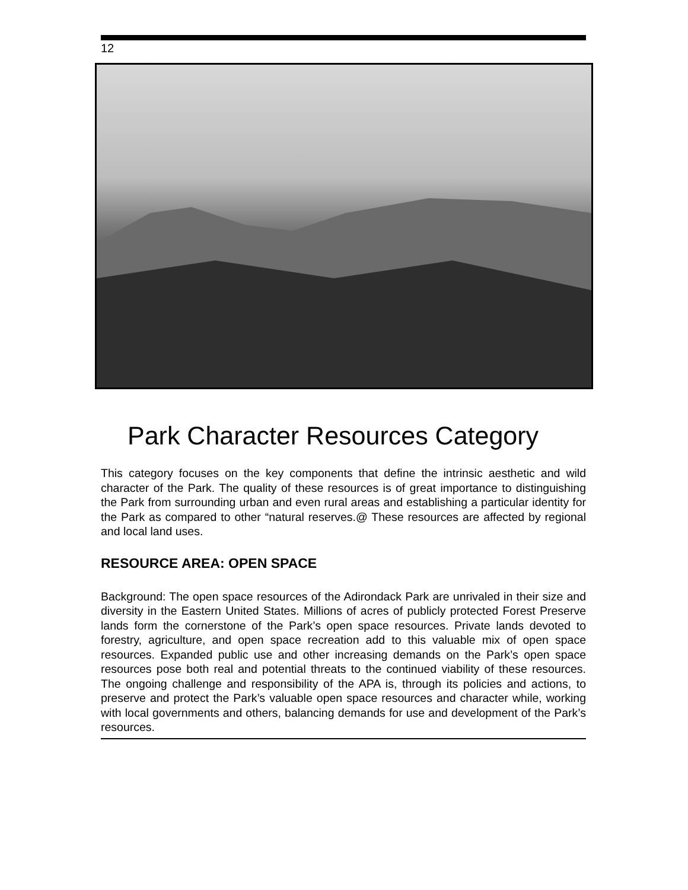12
Park Character Resources Category
This category focuses on the key components that define the intrinsic aesthetic and wild character of the Park. The quality of these resources is of great importance to distinguishing the Park from surrounding urban and even rural areas and establishing a particular identity for the Park as compared to other “natural reserves.@ These resources are affected by regional and local land uses.
RESOURCE AREA: OPEN SPACE
Background: The open space resources of the Adirondack Park are unrivaled in their size and diversity in the Eastern United States. Millions of acres of publicly protected Forest Preserve lands form the cornerstone of the Park’s open space resources. Private lands devoted to forestry, agriculture, and open space recreation add to this valuable mix of open space resources. Expanded public use and other increasing demands on the Park’s open space resources pose both real and potential threats to the continued viability of these resources. The ongoing challenge and responsibility of the APA is, through its policies and actions, to preserve and protect the Park’s valuable open space resources and character while, working with local governments and others, balancing demands for use and development of the Park’s resources.